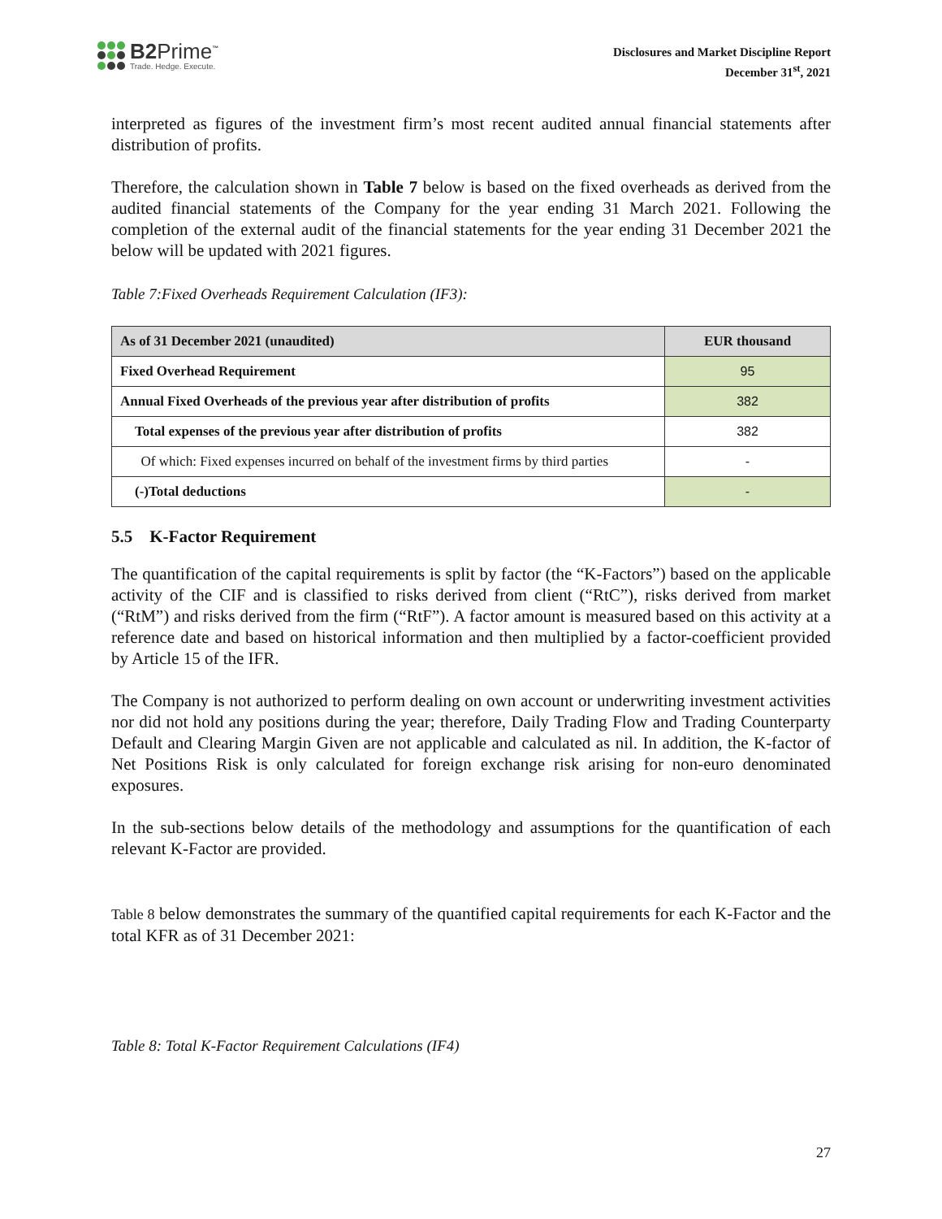B2Prime<sup>™</sup>
Trade. Hedge. Execute.
Disclosures and Market Discipline Report
December 31<sup>st</sup>, 2021
interpreted as figures of the investment firm’s most recent audited annual financial statements after distribution of profits.
Therefore, the calculation shown in Table 7 below is based on the fixed overheads as derived from the audited financial statements of the Company for the year ending 31 March 2021. Following the completion of the external audit of the financial statements for the year ending 31 December 2021 the below will be updated with 2021 figures.
Table 7:Fixed Overheads Requirement Calculation (IF3):
| As of 31 December 2021 (unaudited) | EUR thousand |
| --- | --- |
| Fixed Overhead Requirement | 95 |
| Annual Fixed Overheads of the previous year after distribution of profits | 382 |
| Total expenses of the previous year after distribution of profits | 382 |
| Of which: Fixed expenses incurred on behalf of the investment firms by third parties | - |
| (-)Total deductions | - |
5.5 K-Factor Requirement
The quantification of the capital requirements is split by factor (the “K-Factors”) based on the applicable activity of the CIF and is classified to risks derived from client (“RtC”), risks derived from market (“RtM”) and risks derived from the firm (“RtF”). A factor amount is measured based on this activity at a reference date and based on historical information and then multiplied by a factor-coefficient provided by Article 15 of the IFR.
The Company is not authorized to perform dealing on own account or underwriting investment activities nor did not hold any positions during the year; therefore, Daily Trading Flow and Trading Counterparty Default and Clearing Margin Given are not applicable and calculated as nil. In addition, the K-factor of Net Positions Risk is only calculated for foreign exchange risk arising for non-euro denominated exposures.
In the sub-sections below details of the methodology and assumptions for the quantification of each relevant K-Factor are provided.
Table 8 below demonstrates the summary of the quantified capital requirements for each K-Factor and the total KFR as of 31 December 2021:
Table 8: Total K-Factor Requirement Calculations (IF4)
27